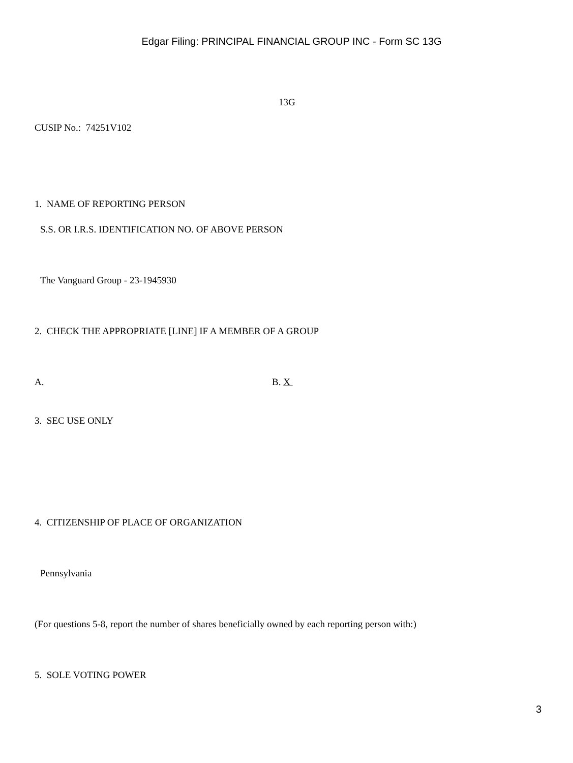Edgar Filing: PRINCIPAL FINANCIAL GROUP INC - Form SC 13G
13G
CUSIP No.: 74251V102
1. NAME OF REPORTING PERSON
S.S. OR I.R.S. IDENTIFICATION NO. OF ABOVE PERSON
The Vanguard Group - 23-1945930
2. CHECK THE APPROPRIATE [LINE] IF A MEMBER OF A GROUP
A. B. X
3. SEC USE ONLY
4. CITIZENSHIP OF PLACE OF ORGANIZATION
Pennsylvania
(For questions 5-8, report the number of shares beneficially owned by each reporting person with:)
5. SOLE VOTING POWER
3